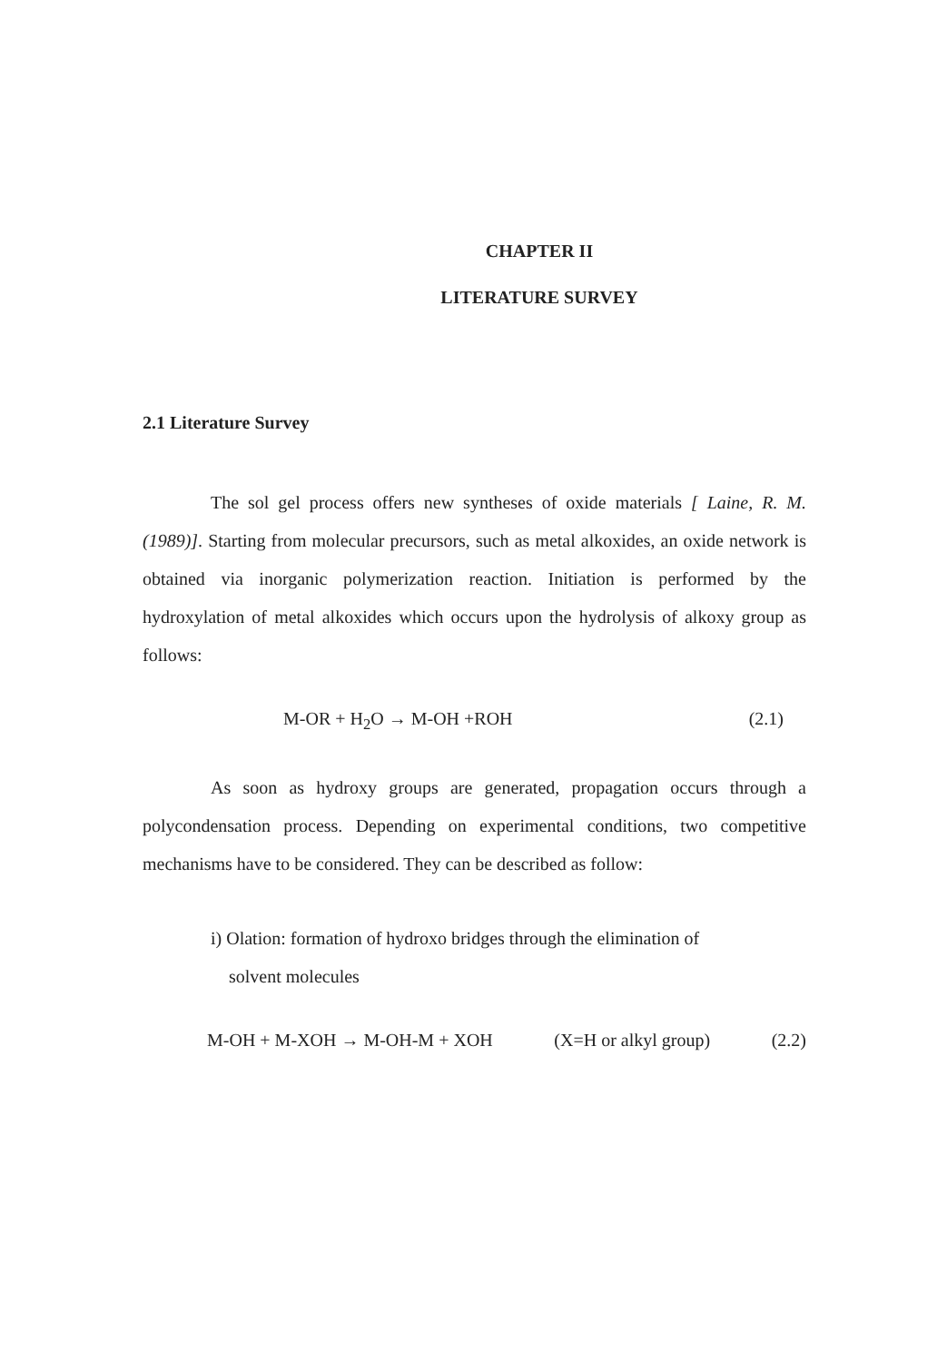CHAPTER II
LITERATURE SURVEY
2.1 Literature Survey
The sol gel process offers new syntheses of oxide materials [ Laine, R. M. (1989)]. Starting from molecular precursors, such as metal alkoxides, an oxide network is obtained via inorganic polymerization reaction. Initiation is performed by the hydroxylation of metal alkoxides which occurs upon the hydrolysis of alkoxy group as follows:
M-OR + H<sub>2</sub>O → M-OH +ROH (2.1)
As soon as hydroxy groups are generated, propagation occurs through a polycondensation process. Depending on experimental conditions, two competitive mechanisms have to be considered. They can be described as follow:
i) Olation: formation of hydroxo bridges through the elimination of
solvent molecules
M-OH + M-XOH → M-OH-M + XOH (X=H or alkyl group) (2.2)